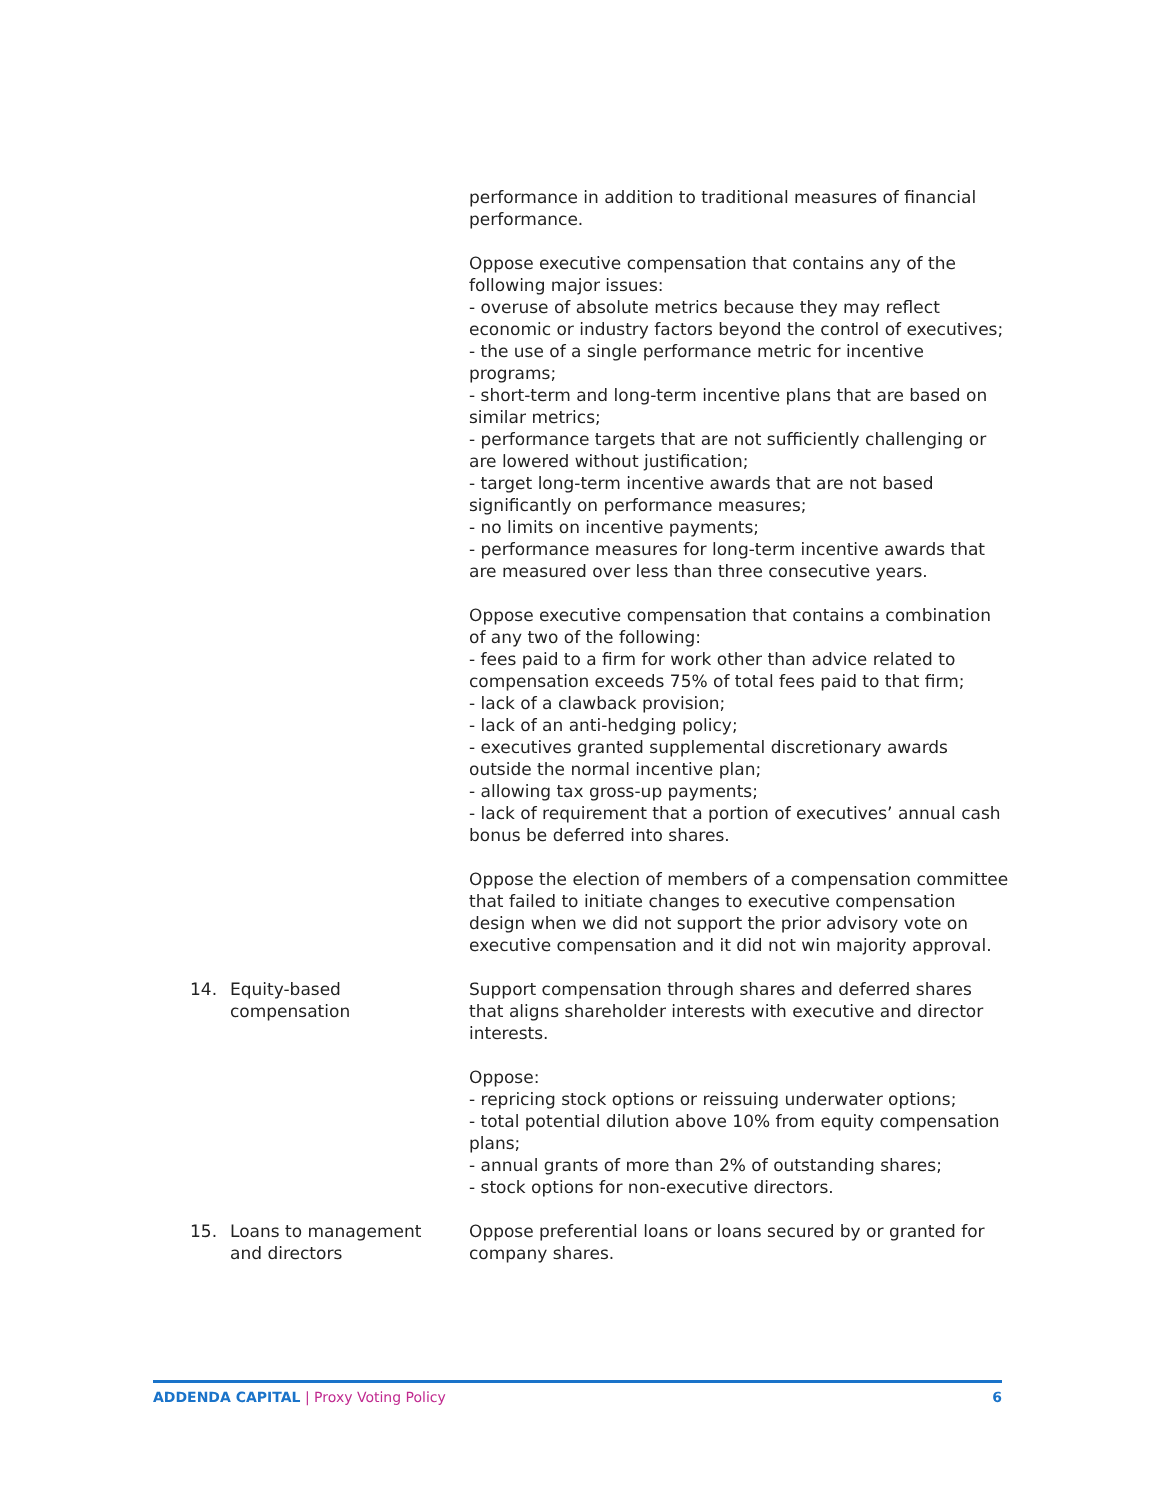| | performance in addition to traditional measures of financial performance. Oppose executive compensation that contains any of the following major issues: - overuse of absolute metrics because they may reflect economic or industry factors beyond the control of executives; - the use of a single performance metric for incentive programs; - short-term and long-term incentive plans that are based on similar metrics; - performance targets that are not sufficiently challenging or are lowered without justification; - target long-term incentive awards that are not based significantly on performance measures; - no limits on incentive payments; - performance measures for long-term incentive awards that are measured over less than three consecutive years. Oppose executive compensation that contains a combination of any two of the following: - fees paid to a firm for work other than advice related to compensation exceeds 75% of total fees paid to that firm; - lack of a clawback provision; - lack of an anti-hedging policy; - executives granted supplemental discretionary awards outside the normal incentive plan; - allowing tax gross-up payments; - lack of requirement that a portion of executives’ annual cash bonus be deferred into shares. Oppose the election of members of a compensation committee that failed to initiate changes to executive compensation design when we did not support the prior advisory vote on executive compensation and it did not win majority approval. |
| 14. Equity-based compensation | Support compensation through shares and deferred shares that aligns shareholder interests with executive and director interests. Oppose: - repricing stock options or reissuing underwater options; - total potential dilution above 10% from equity compensation plans; - annual grants of more than 2% of outstanding shares; - stock options for non-executive directors. |
| 15. Loans to management and directors | Oppose preferential loans or loans secured by or granted for company shares. |
ADDENDA CAPITAL | Proxy Voting Policy
6